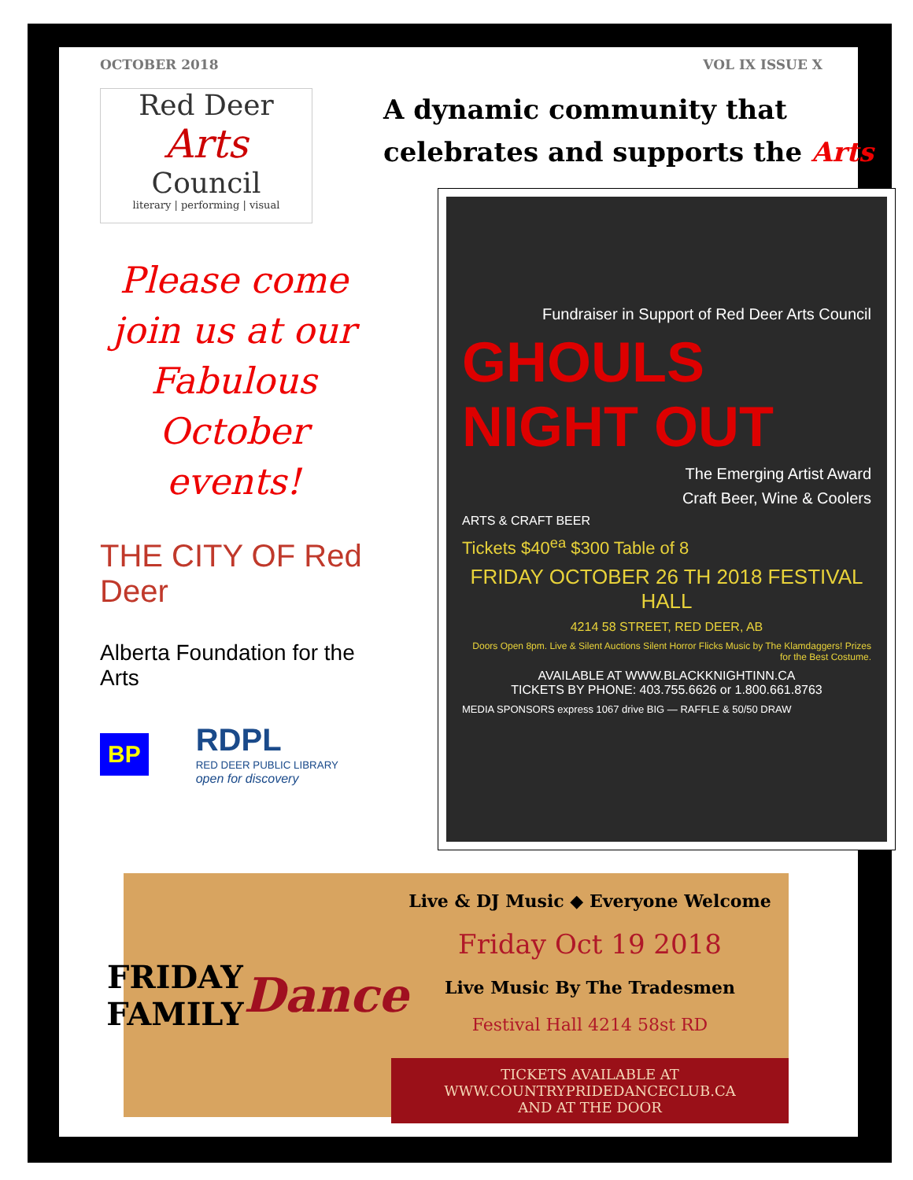OCTOBER 2018 VOL IX ISSUE X
Red Deer
Arts
Council
literary | performing | visual
Please come join us at our Fabulous October events!
THE CITY OF Red Deer
Alberta Foundation for the Arts
BP RDPL
RED DEER PUBLIC LIBRARY
open for discovery
A dynamic community that
celebrates and supports the Arts
Fundraiser in Support of Red Deer Arts Council
GHOULS NIGHT OUT
The Emerging Artist Award
Craft Beer, Wine & Coolers
ARTS & CRAFT BEER
Tickets $40<sup>ea</sup> $300 Table of 8
FRIDAY OCTOBER 26 TH 2018 FESTIVAL HALL
4214 58 STREET, RED DEER, AB
Doors Open 8pm. Live & Silent Auctions Silent Horror Flicks Music by The Klamdaggers! Prizes for the Best Costume.
AVAILABLE AT WWW.BLACKKNIGHTINN.CA
TICKETS BY PHONE: 403.755.6626 or 1.800.661.8763
MEDIA SPONSORS express 1067 drive BIG — RAFFLE & 50/50 DRAW
FRIDAY FAMILY
Dance
Live & DJ Music ◆ Everyone Welcome
Friday Oct 19 2018
Live Music By The Tradesmen
Festival Hall 4214 58st RD
TICKETS AVAILABLE AT
WWW.COUNTRYPRIDEDANCECLUB.CA
AND AT THE DOOR